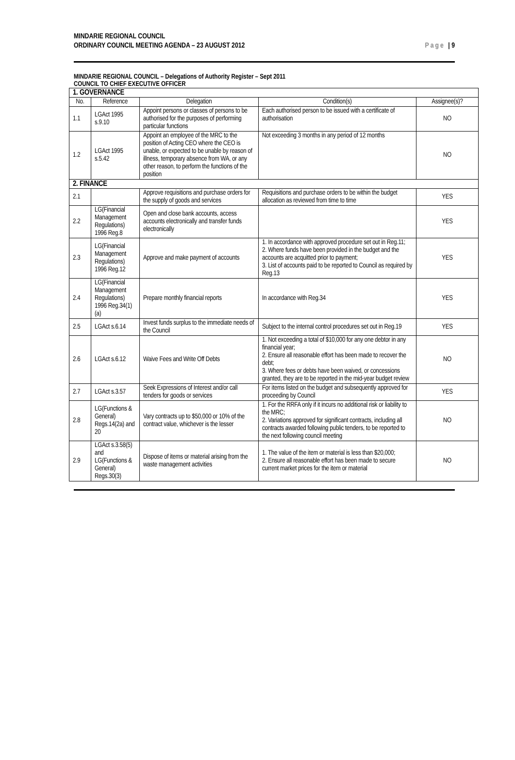MINDARIE REGIONAL COUNCIL
ORDINARY COUNCIL MEETING AGENDA – 23 AUGUST 2012
Page | 9
MINDARIE REGIONAL COUNCIL – Delegations of Authority Register – Sept 2011
COUNCIL TO CHIEF EXECUTIVE OFFICER
| 1. GOVERNANCE | | | | |
| No. | Reference | Delegation | Condition(s) | Assignee(s)? |
| 1.1 | LGAct 1995 s.9.10 | Appoint persons or classes of persons to be authorised for the purposes of performing particular functions | Each authorised person to be issued with a certificate of authorisation | NO |
| 1.2 | LGAct 1995 s.5.42 | Appoint an employee of the MRC to the position of Acting CEO where the CEO is unable, or expected to be unable by reason of illness, temporary absence from WA, or any other reason, to perform the functions of the position | Not exceeding 3 months in any period of 12 months | NO |
| 2. FINANCE | | | | |
| 2.1 | | Approve requisitions and purchase orders for the supply of goods and services | Requisitions and purchase orders to be within the budget allocation as reviewed from time to time | YES |
| 2.2 | LG(Financial Management Regulations) 1996 Reg.8 | Open and close bank accounts, access accounts electronically and transfer funds electronically | | YES |
| 2.3 | LG(Financial Management Regulations) 1996 Reg.12 | Approve and make payment of accounts | 1. In accordance with approved procedure set out in Reg.11; 2. Where funds have been provided in the budget and the accounts are acquitted prior to payment; 3. List of accounts paid to be reported to Council as required by Reg.13 | YES |
| 2.4 | LG(Financial Management Regulations) 1996 Reg.34(1)(a) | Prepare monthly financial reports | In accordance with Reg.34 | YES |
| 2.5 | LGAct s.6.14 | Invest funds surplus to the immediate needs of the Council | Subject to the internal control procedures set out in Reg.19 | YES |
| 2.6 | LGAct s.6.12 | Waive Fees and Write Off Debts | 1. Not exceeding a total of $10,000 for any one debtor in any financial year; 2. Ensure all reasonable effort has been made to recover the debt; 3. Where fees or debts have been waived, or concessions granted, they are to be reported in the mid-year budget review | NO |
| 2.7 | LGAct s.3.57 | Seek Expressions of Interest and/or call tenders for goods or services | For items listed on the budget and subsequently approved for proceeding by Council | YES |
| 2.8 | LG(Functions & General) Regs.14(2a) and 20 | Vary contracts up to $50,000 or 10% of the contract value, whichever is the lesser | 1. For the RRFA only if it incurs no additional risk or liability to the MRC; 2. Variations approved for significant contracts, including all contracts awarded following public tenders, to be reported to the next following council meeting | NO |
| 2.9 | LGAct s.3.58(5) and LG(Functions & General) Regs.30(3) | Dispose of items or material arising from the waste management activities | 1. The value of the item or material is less than $20,000; 2. Ensure all reasonable effort has been made to secure current market prices for the item or material | NO |